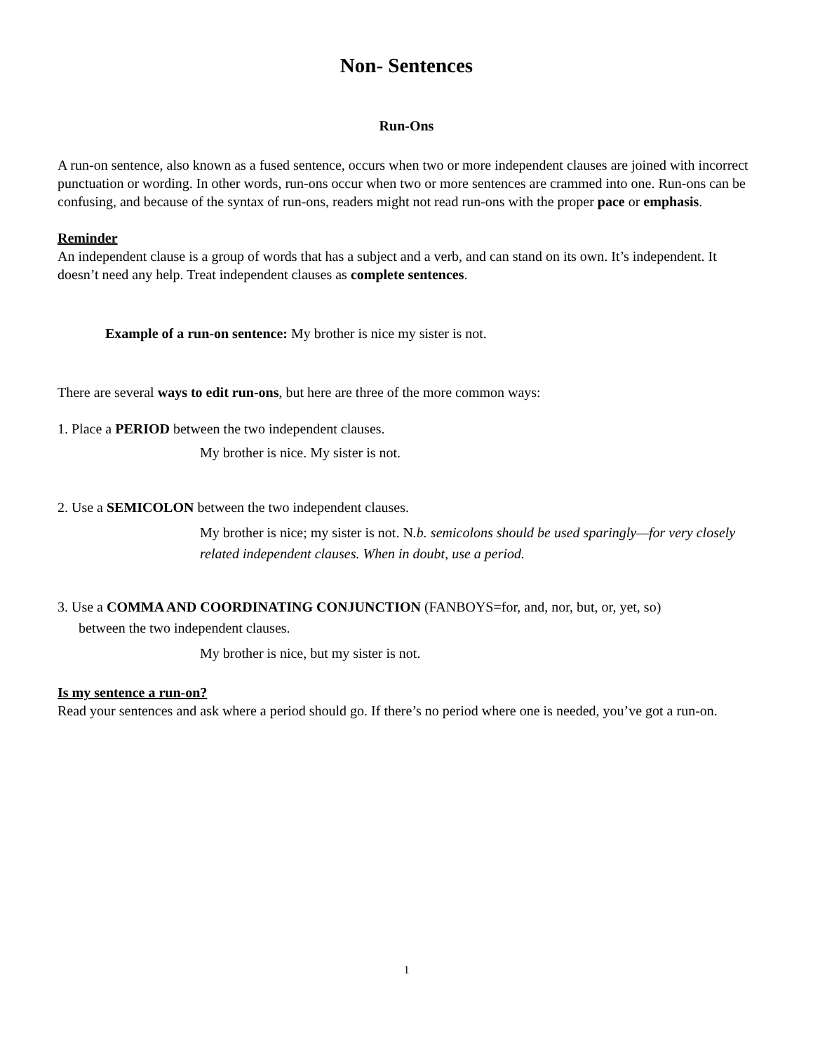Non- Sentences
Run-Ons
A run-on sentence, also known as a fused sentence, occurs when two or more independent clauses are joined with incorrect punctuation or wording. In other words, run-ons occur when two or more sentences are crammed into one. Run-ons can be confusing, and because of the syntax of run-ons, readers might not read run-ons with the proper pace or emphasis.
Reminder
An independent clause is a group of words that has a subject and a verb, and can stand on its own. It’s independent. It doesn’t need any help. Treat independent clauses as complete sentences.
Example of a run-on sentence: My brother is nice my sister is not.
There are several ways to edit run-ons, but here are three of the more common ways:
1. Place a PERIOD between the two independent clauses.
My brother is nice. My sister is not.
2. Use a SEMICOLON between the two independent clauses.
My brother is nice; my sister is not. N.b. semicolons should be used sparingly—for very closely related independent clauses. When in doubt, use a period.
3. Use a COMMA AND COORDINATING CONJUNCTION (FANBOYS=for, and, nor, but, or, yet, so)
between the two independent clauses.
My brother is nice, but my sister is not.
Is my sentence a run-on?
Read your sentences and ask where a period should go. If there’s no period where one is needed, you’ve got a run-on.
1